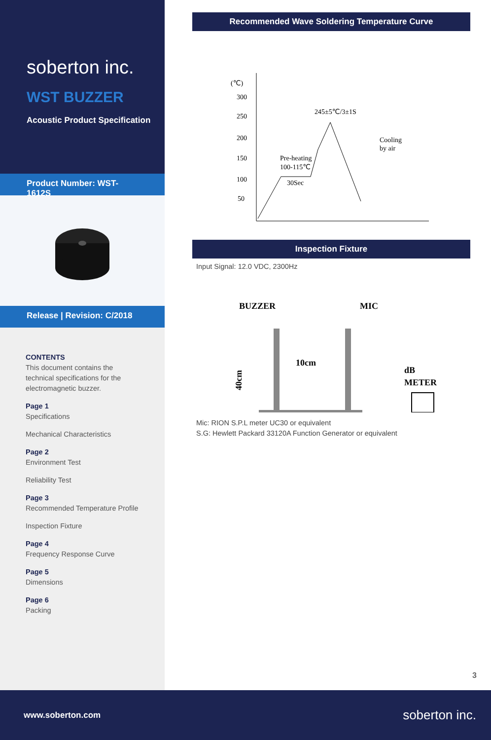soberton inc.
WST BUZZER
Acoustic Product Specification
Product Number: WST-1612S
Release | Revision: C/2018
CONTENTS
This document contains the technical specifications for the electromagnetic buzzer.
Page 1
Specifications
Mechanical Characteristics
Page 2
Environment Test
Reliability Test
Page 3
Recommended Temperature Profile
Inspection Fixture
Page 4
Frequency Response Curve
Page 5
Dimensions
Page 6
Packing
Recommended Wave Soldering Temperature Curve
(℃)
300
250
200
150
100
50
245±5℃/3±1S
Cooling
by air
Pre-heating
100-115℃
30Sec
Inspection Fixture
Input Signal: 12.0 VDC, 2300Hz
BUZZER
MIC
10cm
dB
METER
40cm
Mic: RION S.P.L meter UC30 or equivalent
S.G: Hewlett Packard 33120A Function Generator or equivalent
3
www.soberton.com soberton inc.